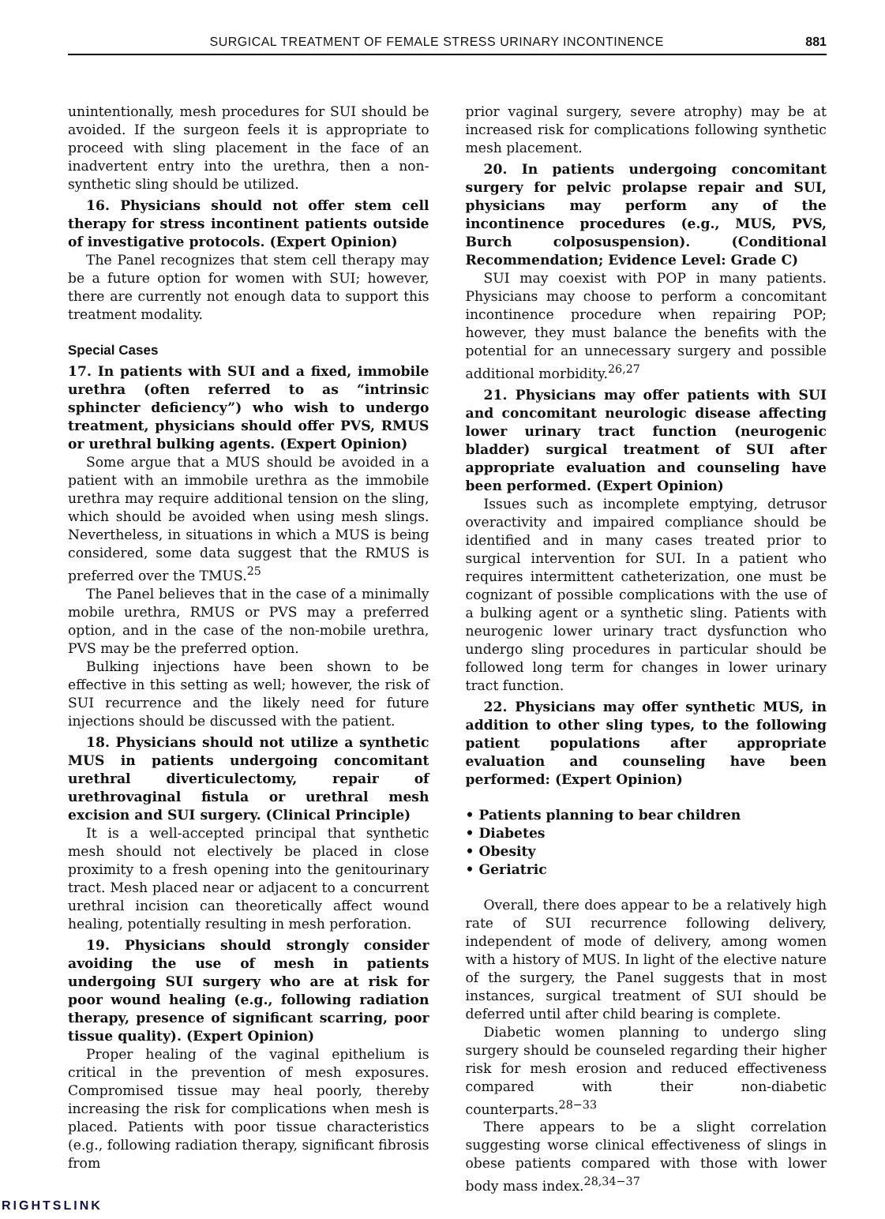SURGICAL TREATMENT OF FEMALE STRESS URINARY INCONTINENCE 881
unintentionally, mesh procedures for SUI should be avoided. If the surgeon feels it is appropriate to proceed with sling placement in the face of an inadvertent entry into the urethra, then a non-synthetic sling should be utilized.
16. Physicians should not offer stem cell therapy for stress incontinent patients outside of investigative protocols. (Expert Opinion)
The Panel recognizes that stem cell therapy may be a future option for women with SUI; however, there are currently not enough data to support this treatment modality.
Special Cases
17. In patients with SUI and a fixed, immobile urethra (often referred to as “intrinsic sphincter deficiency”) who wish to undergo treatment, physicians should offer PVS, RMUS or urethral bulking agents. (Expert Opinion)
Some argue that a MUS should be avoided in a patient with an immobile urethra as the immobile urethra may require additional tension on the sling, which should be avoided when using mesh slings. Nevertheless, in situations in which a MUS is being considered, some data suggest that the RMUS is preferred over the TMUS.<sup>25</sup>
The Panel believes that in the case of a minimally mobile urethra, RMUS or PVS may a preferred option, and in the case of the non-mobile urethra, PVS may be the preferred option.
Bulking injections have been shown to be effective in this setting as well; however, the risk of SUI recurrence and the likely need for future injections should be discussed with the patient.
18. Physicians should not utilize a synthetic MUS in patients undergoing concomitant urethral diverticulectomy, repair of urethrovaginal fistula or urethral mesh excision and SUI surgery. (Clinical Principle)
It is a well-accepted principal that synthetic mesh should not electively be placed in close proximity to a fresh opening into the genitourinary tract. Mesh placed near or adjacent to a concurrent urethral incision can theoretically affect wound healing, potentially resulting in mesh perforation.
19. Physicians should strongly consider avoiding the use of mesh in patients undergoing SUI surgery who are at risk for poor wound healing (e.g., following radiation therapy, presence of significant scarring, poor tissue quality). (Expert Opinion)
Proper healing of the vaginal epithelium is critical in the prevention of mesh exposures. Compromised tissue may heal poorly, thereby increasing the risk for complications when mesh is placed. Patients with poor tissue characteristics (e.g., following radiation therapy, significant fibrosis from
prior vaginal surgery, severe atrophy) may be at increased risk for complications following synthetic mesh placement.
20. In patients undergoing concomitant surgery for pelvic prolapse repair and SUI, physicians may perform any of the incontinence procedures (e.g., MUS, PVS, Burch colposuspension). (Conditional Recommendation; Evidence Level: Grade C)
SUI may coexist with POP in many patients. Physicians may choose to perform a concomitant incontinence procedure when repairing POP; however, they must balance the benefits with the potential for an unnecessary surgery and possible additional morbidity.<sup>26,27</sup>
21. Physicians may offer patients with SUI and concomitant neurologic disease affecting lower urinary tract function (neurogenic bladder) surgical treatment of SUI after appropriate evaluation and counseling have been performed. (Expert Opinion)
Issues such as incomplete emptying, detrusor overactivity and impaired compliance should be identified and in many cases treated prior to surgical intervention for SUI. In a patient who requires intermittent catheterization, one must be cognizant of possible complications with the use of a bulking agent or a synthetic sling. Patients with neurogenic lower urinary tract dysfunction who undergo sling procedures in particular should be followed long term for changes in lower urinary tract function.
22. Physicians may offer synthetic MUS, in addition to other sling types, to the following patient populations after appropriate evaluation and counseling have been performed: (Expert Opinion)
• Patients planning to bear children
• Diabetes
• Obesity
• Geriatric
Overall, there does appear to be a relatively high rate of SUI recurrence following delivery, independent of mode of delivery, among women with a history of MUS. In light of the elective nature of the surgery, the Panel suggests that in most instances, surgical treatment of SUI should be deferred until after child bearing is complete.
Diabetic women planning to undergo sling surgery should be counseled regarding their higher risk for mesh erosion and reduced effectiveness compared with their non-diabetic counterparts.<sup>28−33</sup>
There appears to be a slight correlation suggesting worse clinical effectiveness of slings in obese patients compared with those with lower body mass index.<sup>28,34−37</sup>
RIGHTSLINK